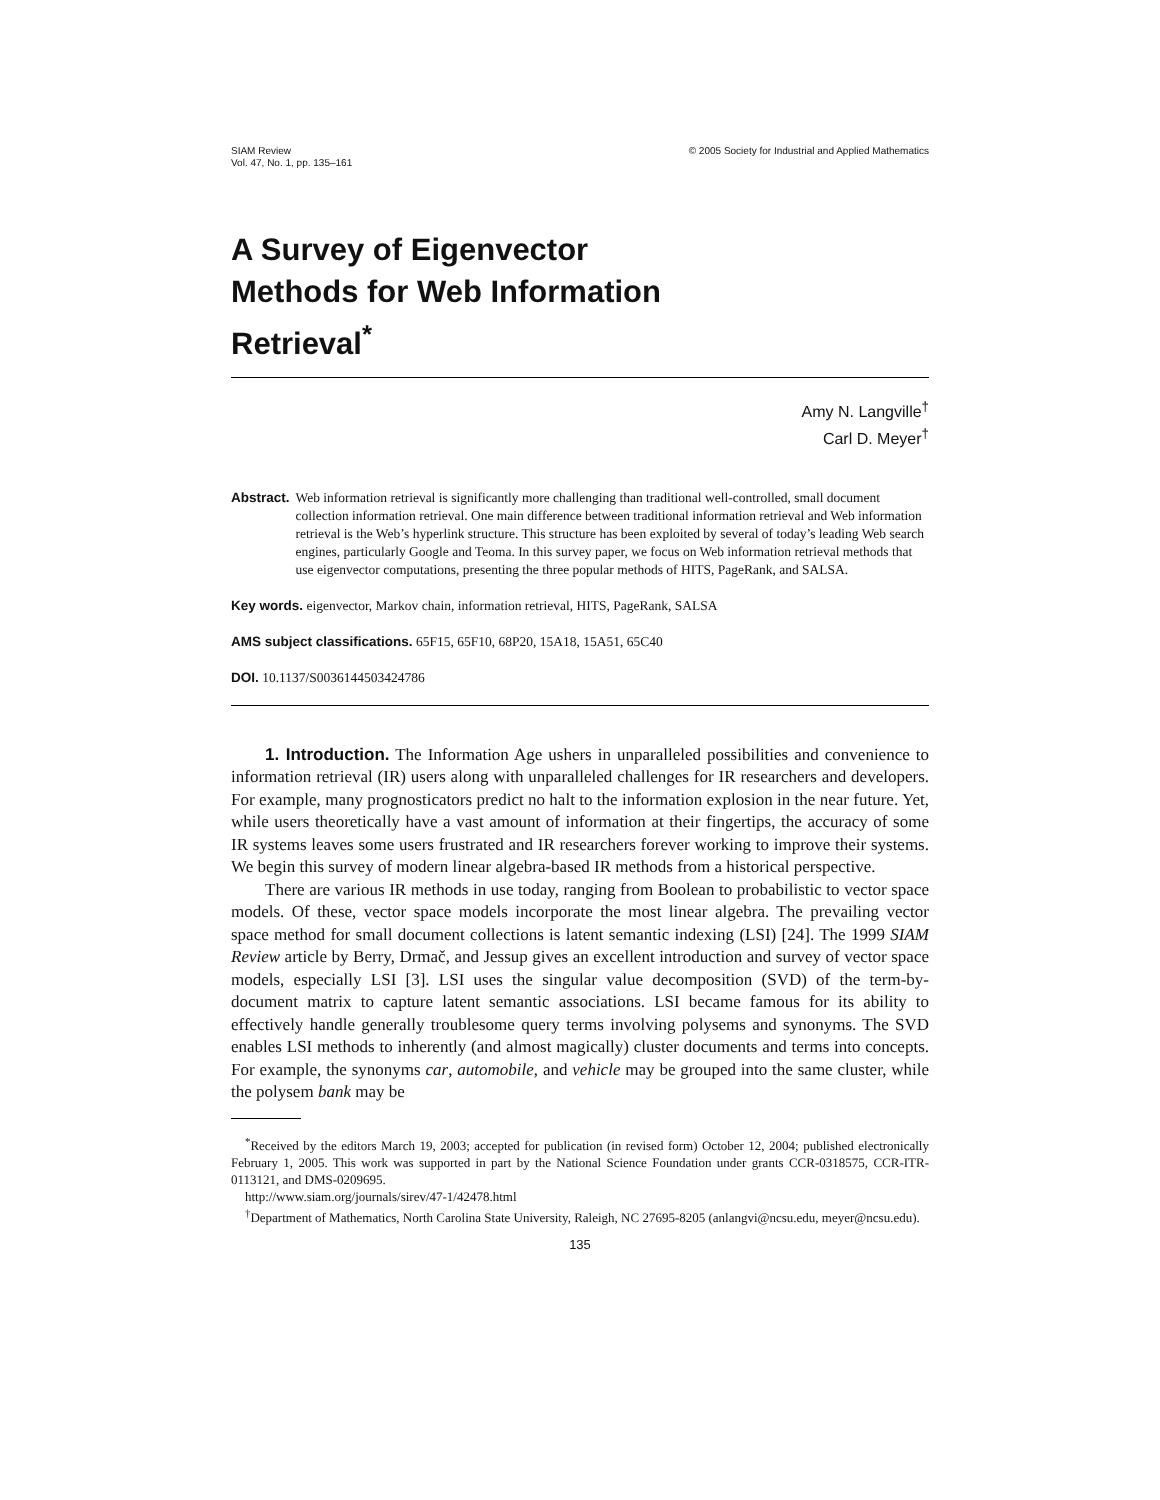SIAM Review
Vol. 47, No. 1, pp. 135–161
© 2005 Society for Industrial and Applied Mathematics
A Survey of Eigenvector
Methods for Web Information
Retrieval<sup>*</sup>
Amy N. Langville<sup>†</sup>
Carl D. Meyer<sup>†</sup>
Abstract. Web information retrieval is significantly more challenging than traditional well-controlled, small document collection information retrieval. One main difference between traditional information retrieval and Web information retrieval is the Web’s hyperlink structure. This structure has been exploited by several of today’s leading Web search engines, particularly Google and Teoma. In this survey paper, we focus on Web information retrieval methods that use eigenvector computations, presenting the three popular methods of HITS, PageRank, and SALSA.
Key words. eigenvector, Markov chain, information retrieval, HITS, PageRank, SALSA
AMS subject classifications. 65F15, 65F10, 68P20, 15A18, 15A51, 65C40
DOI. 10.1137/S0036144503424786
1. Introduction. The Information Age ushers in unparalleled possibilities and convenience to information retrieval (IR) users along with unparalleled challenges for IR researchers and developers. For example, many prognosticators predict no halt to the information explosion in the near future. Yet, while users theoretically have a vast amount of information at their fingertips, the accuracy of some IR systems leaves some users frustrated and IR researchers forever working to improve their systems. We begin this survey of modern linear algebra-based IR methods from a historical perspective.
There are various IR methods in use today, ranging from Boolean to probabilistic to vector space models. Of these, vector space models incorporate the most linear algebra. The prevailing vector space method for small document collections is latent semantic indexing (LSI) [24]. The 1999 SIAM Review article by Berry, Drmač, and Jessup gives an excellent introduction and survey of vector space models, especially LSI [3]. LSI uses the singular value decomposition (SVD) of the term-by-document matrix to capture latent semantic associations. LSI became famous for its ability to effectively handle generally troublesome query terms involving polysems and synonyms. The SVD enables LSI methods to inherently (and almost magically) cluster documents and terms into concepts. For example, the synonyms car, automobile, and vehicle may be grouped into the same cluster, while the polysem bank may be
<sup>*</sup> Received by the editors March 19, 2003; accepted for publication (in revised form) October 12, 2004; published electronically February 1, 2005. This work was supported in part by the National Science Foundation under grants CCR-0318575, CCR-ITR-0113121, and DMS-0209695.
http://www.siam.org/journals/sirev/47-1/42478.html
<sup>†</sup> Department of Mathematics, North Carolina State University, Raleigh, NC 27695-8205 (anlangvi@ncsu.edu, meyer@ncsu.edu).
135